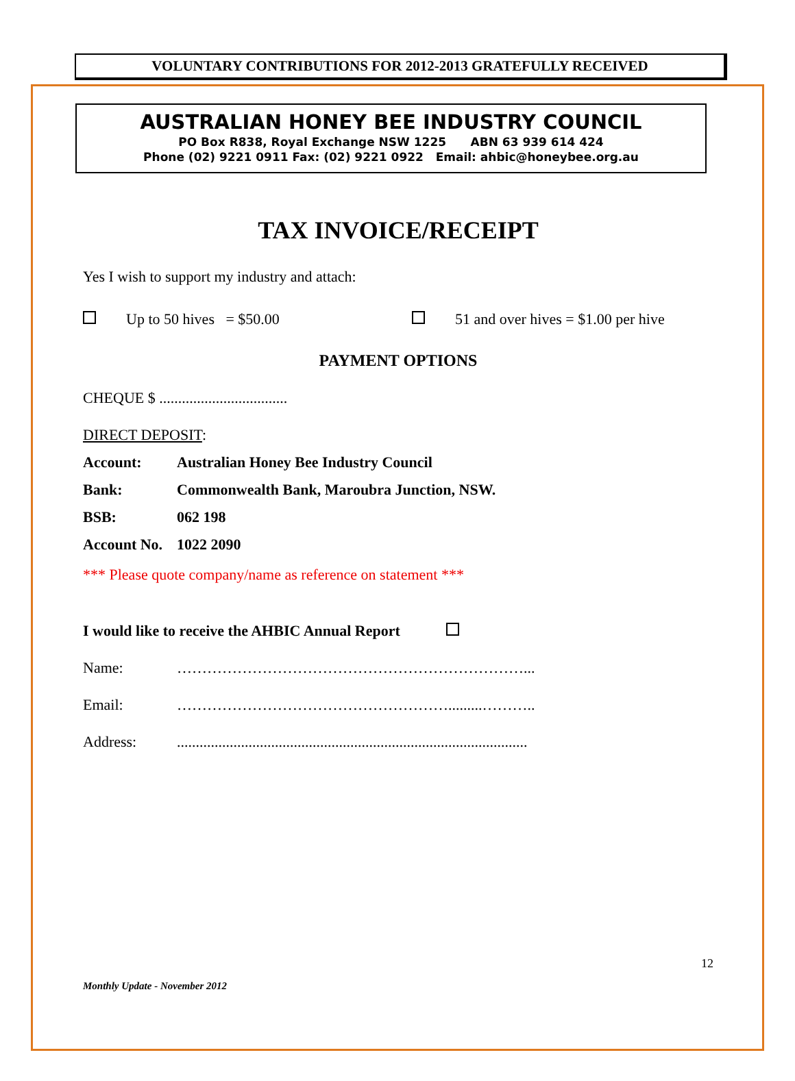VOLUNTARY CONTRIBUTIONS FOR 2012-2013 GRATEFULLY RECEIVED
AUSTRALIAN HONEY BEE INDUSTRY COUNCIL
PO Box R838, Royal Exchange NSW 1225 ABN 63 939 614 424
Phone (02) 9221 0911 Fax: (02) 9221 0922 Email: ahbic@honeybee.org.au
TAX INVOICE/RECEIPT
Yes I wish to support my industry and attach:
Up to 50 hives = $50.00 51 and over hives = $1.00 per hive
PAYMENT OPTIONS
CHEQUE $ ..................................
DIRECT DEPOSIT:
Account: Australian Honey Bee Industry Council
Bank: Commonwealth Bank, Maroubra Junction, NSW.
BSB: 062 198
Account No. 1022 2090
*** Please quote company/name as reference on statement ***
I would like to receive the AHBIC Annual Report
Name: ……………………………………………………………...
Email: ……………………………………………….........………..
Address:.............................................................................................
12
Monthly Update - November 2012